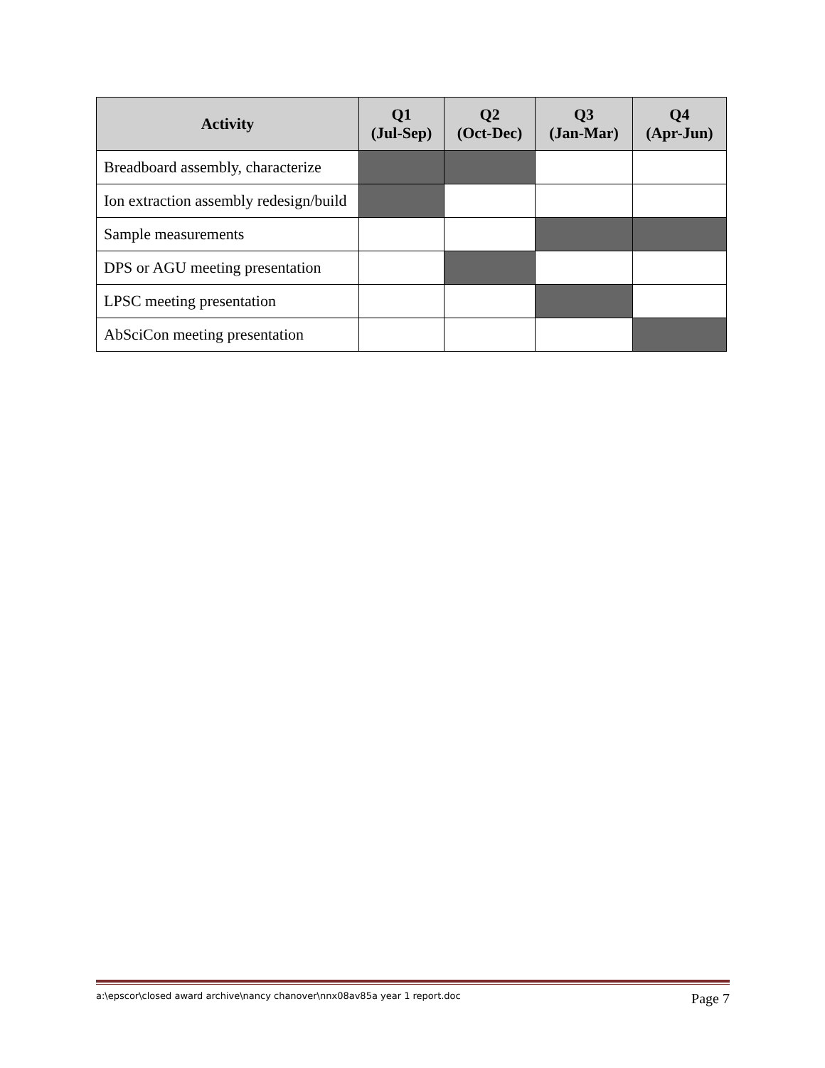| Activity | Q1 (Jul-Sep) | Q2 (Oct-Dec) | Q3 (Jan-Mar) | Q4 (Apr-Jun) |
| --- | --- | --- | --- | --- |
| Breadboard assembly, characterize | | | | |
| Ion extraction assembly redesign/build | | | | |
| Sample measurements | | | | |
| DPS or AGU meeting presentation | | | | |
| LPSC meeting presentation | | | | |
| AbSciCon meeting presentation | | | | |
a:\epscor\closed award archive\nancy chanover\nnx08av85a year 1 report.doc Page 7